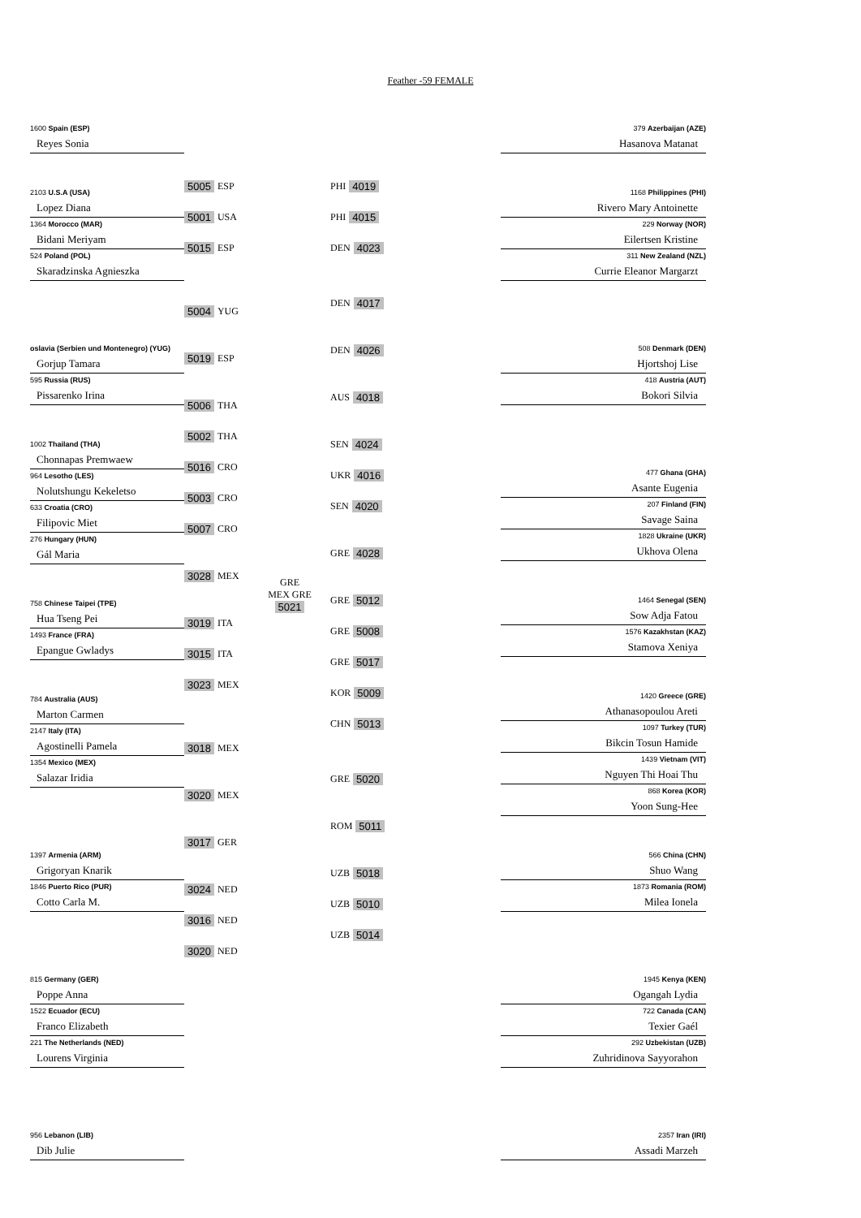Feather -59 FEMALE
1600 Spain (ESP)
Reyes Sonia
2103 U.S.A (USA)
Lopez Diana
1364 Morocco (MAR)
Bidani Meriyam
524 Poland (POL)
Skaradzinska Agnieszka
oslavia (Serbien und Montenegro) (YUG)
Gorjup Tamara
595 Russia (RUS)
Pissarenko Irina
1002 Thailand (THA)
Chonnapas Premwaew
964 Lesotho (LES)
Nolutshungu Kekeletso
633 Croatia (CRO)
Filipovic Miet
276 Hungary (HUN)
Gál Maria
758 Chinese Taipei (TPE)
Hua Tseng Pei
1493 France (FRA)
Epangue Gwladys
784 Australia (AUS)
Marton Carmen
2147 Italy (ITA)
Agostinelli Pamela
1354 Mexico (MEX)
Salazar Iridia
1397 Armenia (ARM)
Grigoryan Knarik
1846 Puerto Rico (PUR)
Cotto Carla M.
815 Germany (GER)
Poppe Anna
1522 Ecuador (ECU)
Franco Elizabeth
221 The Netherlands (NED)
Lourens Virginia
956 Lebanon (LIB)
Dib Julie
5005 ESP
5001 USA
5015 ESP
5004 YUG
5019 ESP
5006 THA
5002 THA
5016 CRO
5003 CRO
5007 CRO
3028 MEX
3019 ITA
3015 ITA
3023 MEX
3018 MEX
3020 MEX
3017 GER
3024 NED
3016 NED
3020 NED
GRE
MEX GRE
5021
PHI 4019
PHI 4015
DEN 4023
DEN 4017
DEN 4026
AUS 4018
SEN 4024
UKR 4016
SEN 4020
GRE 4028
GRE 5012
GRE 5008
GRE 5017
KOR 5009
CHN 5013
GRE 5020
ROM 5011
UZB 5018
UZB 5010
UZB 5014
379 Azerbaijan (AZE)
Hasanova Matanat
1168 Philippines (PHI)
Rivero Mary Antoinette
229 Norway (NOR)
Eilertsen Kristine
311 New Zealand (NZL)
Currie Eleanor Margarzt
508 Denmark (DEN)
Hjortshoj Lise
418 Austria (AUT)
Bokori Silvia
477 Ghana (GHA)
Asante Eugenia
207 Finland (FIN)
Savage Saina
1828 Ukraine (UKR)
Ukhova Olena
1464 Senegal (SEN)
Sow Adja Fatou
1576 Kazakhstan (KAZ)
Stamova Xeniya
1420 Greece (GRE)
Athanasopoulou Areti
1097 Turkey (TUR)
Bikcin Tosun Hamide
1439 Vietnam (VIT)
Nguyen Thi Hoai Thu
868 Korea (KOR)
Yoon Sung-Hee
566 China (CHN)
Shuo Wang
1873 Romania (ROM)
Milea Ionela
1945 Kenya (KEN)
Ogangah Lydia
722 Canada (CAN)
Texier Gaél
292 Uzbekistan (UZB)
Zuhridinova Sayyorahon
2357 Iran (IRI)
Assadi Marzeh